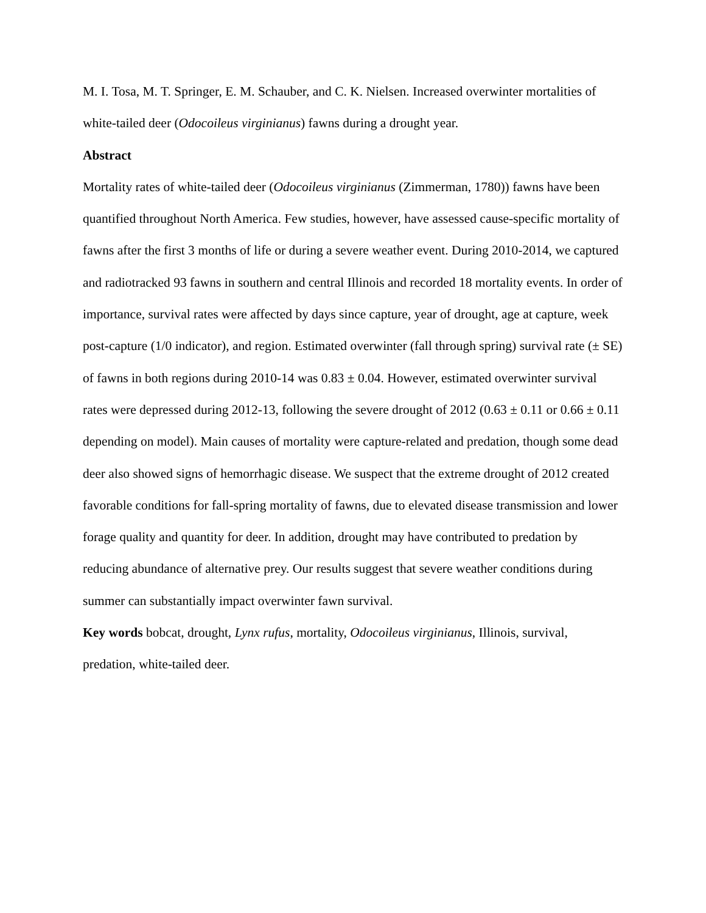M. I. Tosa, M. T. Springer, E. M. Schauber, and C. K. Nielsen. Increased overwinter mortalities of white-tailed deer (Odocoileus virginianus) fawns during a drought year.
Abstract
Mortality rates of white-tailed deer (Odocoileus virginianus (Zimmerman, 1780)) fawns have been quantified throughout North America. Few studies, however, have assessed cause-specific mortality of fawns after the first 3 months of life or during a severe weather event. During 2010-2014, we captured and radiotracked 93 fawns in southern and central Illinois and recorded 18 mortality events. In order of importance, survival rates were affected by days since capture, year of drought, age at capture, week post-capture (1/0 indicator), and region. Estimated overwinter (fall through spring) survival rate (± SE) of fawns in both regions during 2010-14 was 0.83 ± 0.04. However, estimated overwinter survival rates were depressed during 2012-13, following the severe drought of 2012 (0.63 ± 0.11 or 0.66 ± 0.11 depending on model). Main causes of mortality were capture-related and predation, though some dead deer also showed signs of hemorrhagic disease. We suspect that the extreme drought of 2012 created favorable conditions for fall-spring mortality of fawns, due to elevated disease transmission and lower forage quality and quantity for deer. In addition, drought may have contributed to predation by reducing abundance of alternative prey. Our results suggest that severe weather conditions during summer can substantially impact overwinter fawn survival.
Key words bobcat, drought, Lynx rufus, mortality, Odocoileus virginianus, Illinois, survival, predation, white-tailed deer.